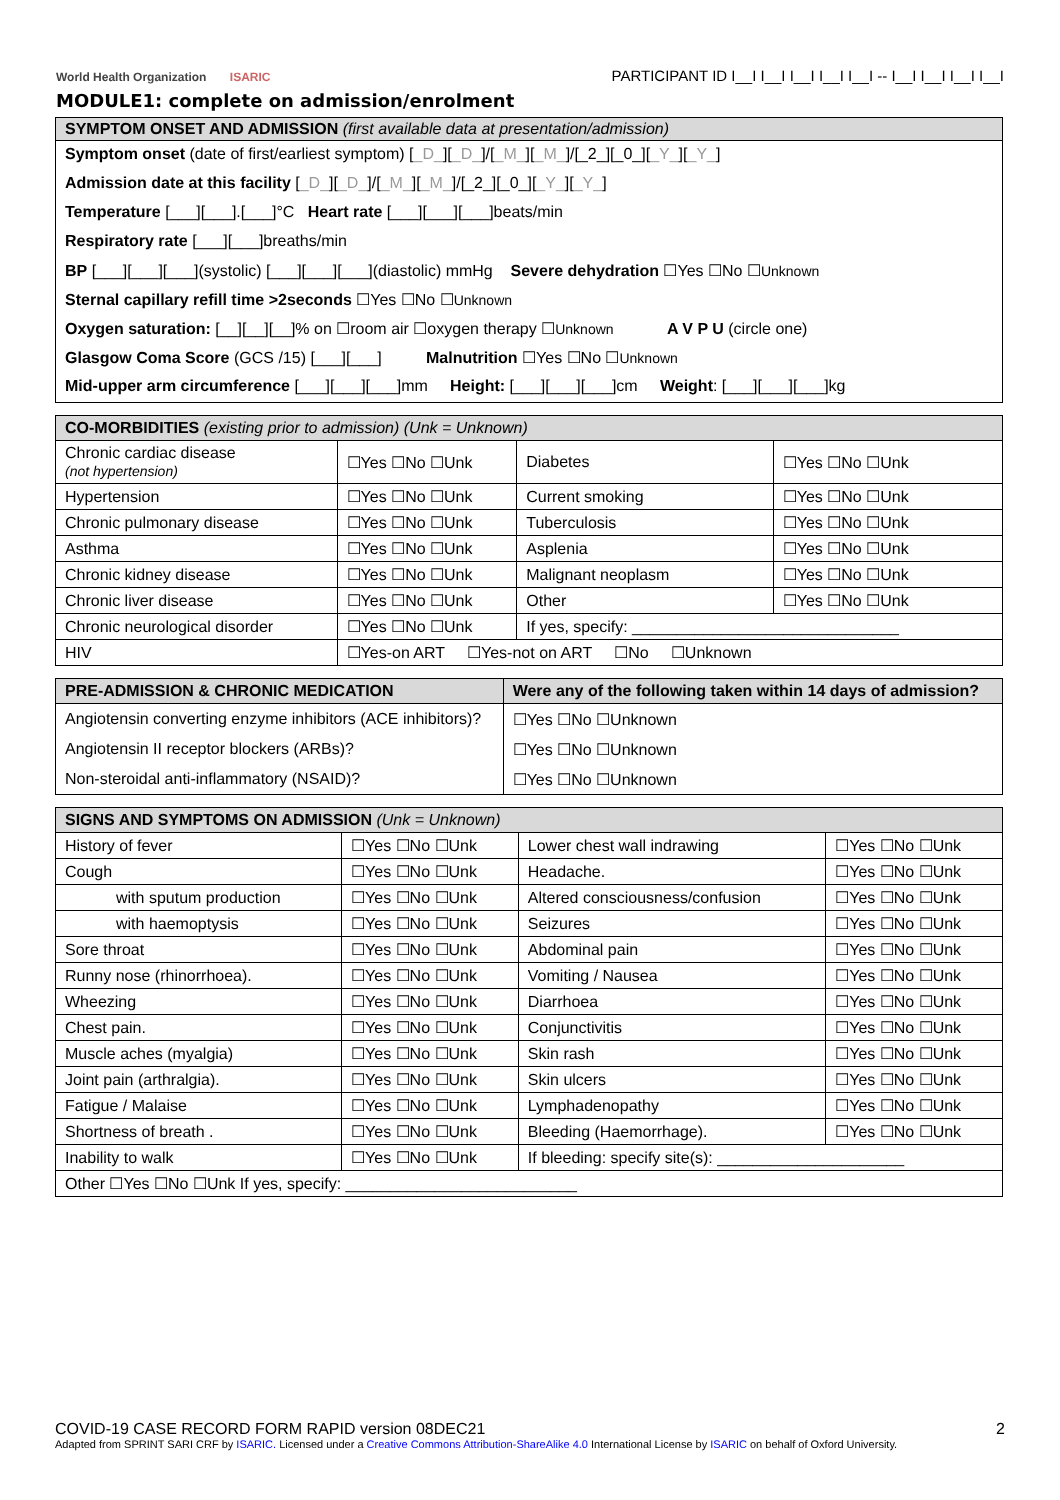World Health Organization ISARIC
PARTICIPANT ID I__I I__I I__I I__I I__I -- I__I I__I I__I I__I
MODULE1: complete on admission/enrolment
SYMPTOM ONSET AND ADMISSION (first available data at presentation/admission)
Symptom onset (date of first/earliest symptom) [_D_][_D_]/[_M_][_M_]/[_2_][_0_][_Y_][_Y_]
Admission date at this facility [_D_][_D_]/[_M_][_M_]/[_2_][_0_][_Y_][_Y_]
Temperature [___][___].[___]°C Heart rate [___][___][___]beats/min
Respiratory rate [___][___]breaths/min
BP [___][___][___](systolic) [___][___][___](diastolic) mmHg Severe dehydration ☐Yes ☐No ☐Unknown
Sternal capillary refill time >2seconds ☐Yes ☐No ☐Unknown
Oxygen saturation: [__][__][__]% on ☐room air ☐oxygen therapy ☐Unknown A V P U (circle one)
Glasgow Coma Score (GCS /15) [___][___] Malnutrition ☐Yes ☐No ☐Unknown
Mid-upper arm circumference [___][___][___]mm Height: [___][___][___]cm Weight: [___][___][___]kg
| CO-MORBIDITIES (existing prior to admission) (Unk = Unknown) | | | |
| --- | --- | --- | --- |
| Chronic cardiac disease (not hypertension) | ☐Yes ☐No ☐Unk | Diabetes | ☐Yes ☐No ☐Unk |
| Hypertension | ☐Yes ☐No ☐Unk | Current smoking | ☐Yes ☐No ☐Unk |
| Chronic pulmonary disease | ☐Yes ☐No ☐Unk | Tuberculosis | ☐Yes ☐No ☐Unk |
| Asthma | ☐Yes ☐No ☐Unk | Asplenia | ☐Yes ☐No ☐Unk |
| Chronic kidney disease | ☐Yes ☐No ☐Unk | Malignant neoplasm | ☐Yes ☐No ☐Unk |
| Chronic liver disease | ☐Yes ☐No ☐Unk | Other | ☐Yes ☐No ☐Unk |
| Chronic neurological disorder | ☐Yes ☐No ☐Unk | If yes, specify: ______________________________ | |
| HIV | ☐Yes-on ART ☐Yes-not on ART ☐No ☐Unknown | | |
| PRE-ADMISSION & CHRONIC MEDICATION | Were any of the following taken within 14 days of admission? |
| --- | --- |
| Angiotensin converting enzyme inhibitors (ACE inhibitors)? | ☐Yes ☐No ☐Unknown |
| Angiotensin II receptor blockers (ARBs)? | ☐Yes ☐No ☐Unknown |
| Non-steroidal anti-inflammatory (NSAID)? | ☐Yes ☐No ☐Unknown |
| SIGNS AND SYMPTOMS ON ADMISSION (Unk = Unknown) | | | |
| --- | --- | --- | --- |
| History of fever | ☐Yes ☐No ☐Unk | Lower chest wall indrawing | ☐Yes ☐No ☐Unk |
| Cough | ☐Yes ☐No ☐Unk | Headache. | ☐Yes ☐No ☐Unk |
| with sputum production | ☐Yes ☐No ☐Unk | Altered consciousness/confusion | ☐Yes ☐No ☐Unk |
| with haemoptysis | ☐Yes ☐No ☐Unk | Seizures | ☐Yes ☐No ☐Unk |
| Sore throat | ☐Yes ☐No ☐Unk | Abdominal pain | ☐Yes ☐No ☐Unk |
| Runny nose (rhinorrhoea). | ☐Yes ☐No ☐Unk | Vomiting / Nausea | ☐Yes ☐No ☐Unk |
| Wheezing | ☐Yes ☐No ☐Unk | Diarrhoea | ☐Yes ☐No ☐Unk |
| Chest pain. | ☐Yes ☐No ☐Unk | Conjunctivitis | ☐Yes ☐No ☐Unk |
| Muscle aches (myalgia) | ☐Yes ☐No ☐Unk | Skin rash | ☐Yes ☐No ☐Unk |
| Joint pain (arthralgia). | ☐Yes ☐No ☐Unk | Skin ulcers | ☐Yes ☐No ☐Unk |
| Fatigue / Malaise | ☐Yes ☐No ☐Unk | Lymphadenopathy | ☐Yes ☐No ☐Unk |
| Shortness of breath . | ☐Yes ☐No ☐Unk | Bleeding (Haemorrhage). | ☐Yes ☐No ☐Unk |
| Inability to walk | ☐Yes ☐No ☐Unk | If bleeding: specify site(s): _____________________ | |
| Other ☐Yes ☐No ☐Unk If yes, specify: __________________________ | | | |
COVID-19 CASE RECORD FORM RAPID version 08DEC21 2
Adapted from SPRINT SARI CRF by ISARIC. Licensed under a Creative Commons Attribution-ShareAlike 4.0 International License by ISARIC on behalf of Oxford University.